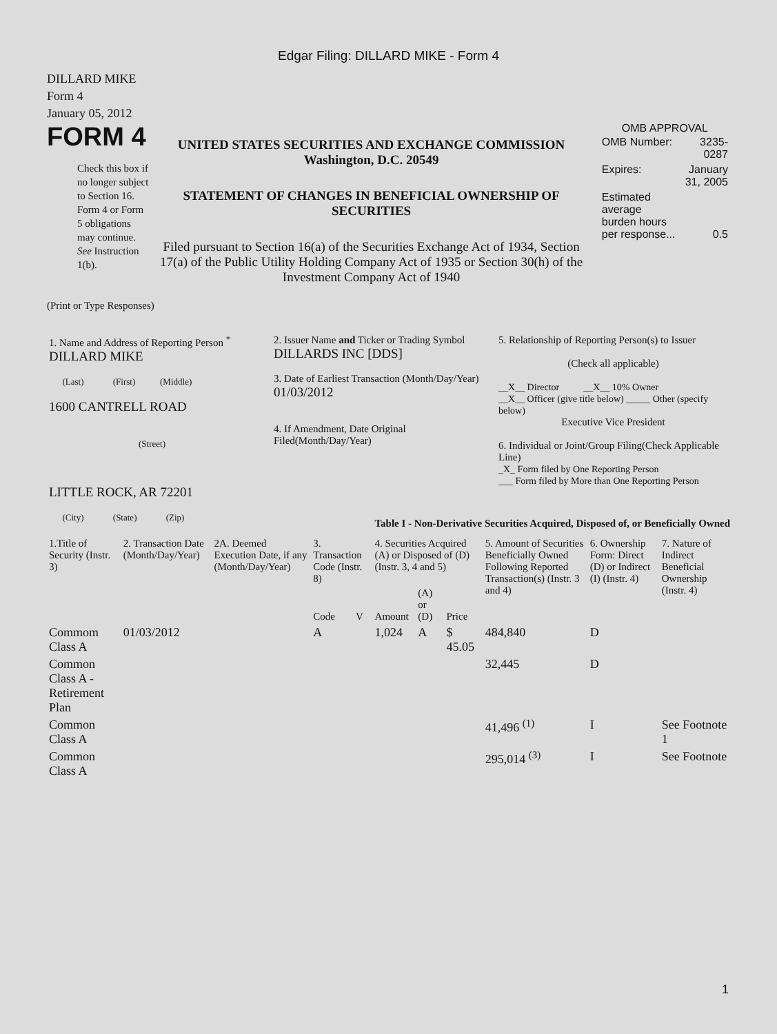Edgar Filing: DILLARD MIKE - Form 4
DILLARD MIKE
Form 4
January 05, 2012
FORM 4
Check this box if no longer subject to Section 16. Form 4 or Form 5 obligations may continue. See Instruction 1(b).
UNITED STATES SECURITIES AND EXCHANGE COMMISSION
Washington, D.C. 20549
STATEMENT OF CHANGES IN BENEFICIAL OWNERSHIP OF SECURITIES
Filed pursuant to Section 16(a) of the Securities Exchange Act of 1934, Section 17(a) of the Public Utility Holding Company Act of 1935 or Section 30(h) of the Investment Company Act of 1940
OMB APPROVAL
| OMB Number: | 3235-0287 |
| Expires: | January 31, 2005 |
| Estimated average burden hours per response... | 0.5 |
(Print or Type Responses)
| 1. Name and Address of Reporting Person <sup>*</sup> DILLARD MIKE (Last) (First) (Middle) 1600 CANTRELL ROAD (Street) LITTLE ROCK, AR 72201 (City) (State) (Zip) | 2. Issuer Name and Ticker or Trading Symbol DILLARDS INC [DDS] 3. Date of Earliest Transaction (Month/Day/Year) 01/03/2012 4. If Amendment, Date Original Filed(Month/Day/Year) | 5. Relationship of Reporting Person(s) to Issuer (Check all applicable) __X__ Director __X__ 10% Owner __X__ Officer (give title below) _____ Other (specify below) Executive Vice President 6. Individual or Joint/Group Filing(Check Applicable Line) _X_ Form filed by One Reporting Person ___ Form filed by More than One Reporting Person |
Table I - Non-Derivative Securities Acquired, Disposed of, or Beneficially Owned
| 1.Title of Security (Instr. 3) | 2. Transaction Date (Month/Day/Year) | 2A. Deemed Execution Date, if any (Month/Day/Year) | 3. Transaction Code (Instr. 8) | | 4. Securities Acquired (A) or Disposed of (D) (Instr. 3, 4 and 5) | | | 5. Amount of Securities Beneficially Owned Following Reported Transaction(s) (Instr. 3 and 4) | 6. Ownership Form: Direct (D) or Indirect (I) (Instr. 4) | 7. Nature of Indirect Beneficial Ownership (Instr. 4) |
| --- | --- | --- | --- | --- | --- | --- | --- | --- | --- | --- |
| | | | Code | V | Amount | (A) or (D) | Price | | | |
| Commom Class A | 01/03/2012 | | A | | 1,024 | A | $ 45.05 | 484,840 | D | |
| Common Class A - Retirement Plan | | | | | | | | 32,445 | D | |
| Common Class A | | | | | | | | 41,496 <sup>(1)</sup> | I | See Footnote 1 |
| Common Class A | | | | | | | | 295,014 <sup>(3)</sup> | I | See Footnote |
1